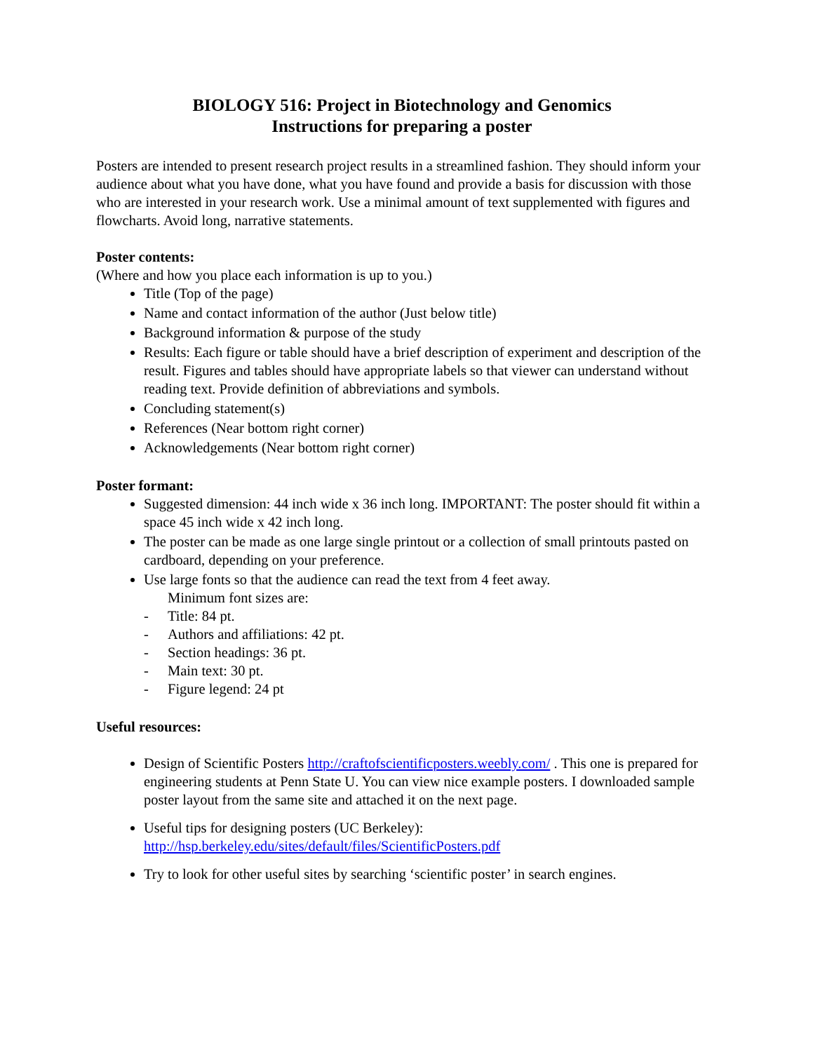BIOLOGY 516: Project in Biotechnology and Genomics
Instructions for preparing a poster
Posters are intended to present research project results in a streamlined fashion. They should inform your audience about what you have done, what you have found and provide a basis for discussion with those who are interested in your research work. Use a minimal amount of text supplemented with figures and flowcharts. Avoid long, narrative statements.
Poster contents:
(Where and how you place each information is up to you.)
Title (Top of the page)
Name and contact information of the author (Just below title)
Background information & purpose of the study
Results: Each figure or table should have a brief description of experiment and description of the result. Figures and tables should have appropriate labels so that viewer can understand without reading text. Provide definition of abbreviations and symbols.
Concluding statement(s)
References (Near bottom right corner)
Acknowledgements (Near bottom right corner)
Poster formant:
Suggested dimension: 44 inch wide x 36 inch long. IMPORTANT: The poster should fit within a space 45 inch wide x 42 inch long.
The poster can be made as one large single printout or a collection of small printouts pasted on cardboard, depending on your preference.
Use large fonts so that the audience can read the text from 4 feet away.
Minimum font sizes are:
- Title: 84 pt.
- Authors and affiliations: 42 pt.
- Section headings: 36 pt.
- Main text: 30 pt.
- Figure legend: 24 pt
Useful resources:
Design of Scientific Posters http://craftofscientificposters.weebly.com/ . This one is prepared for engineering students at Penn State U. You can view nice example posters. I downloaded sample poster layout from the same site and attached it on the next page.
Useful tips for designing posters (UC Berkeley): http://hsp.berkeley.edu/sites/default/files/ScientificPosters.pdf
Try to look for other useful sites by searching ‘scientific poster’ in search engines.